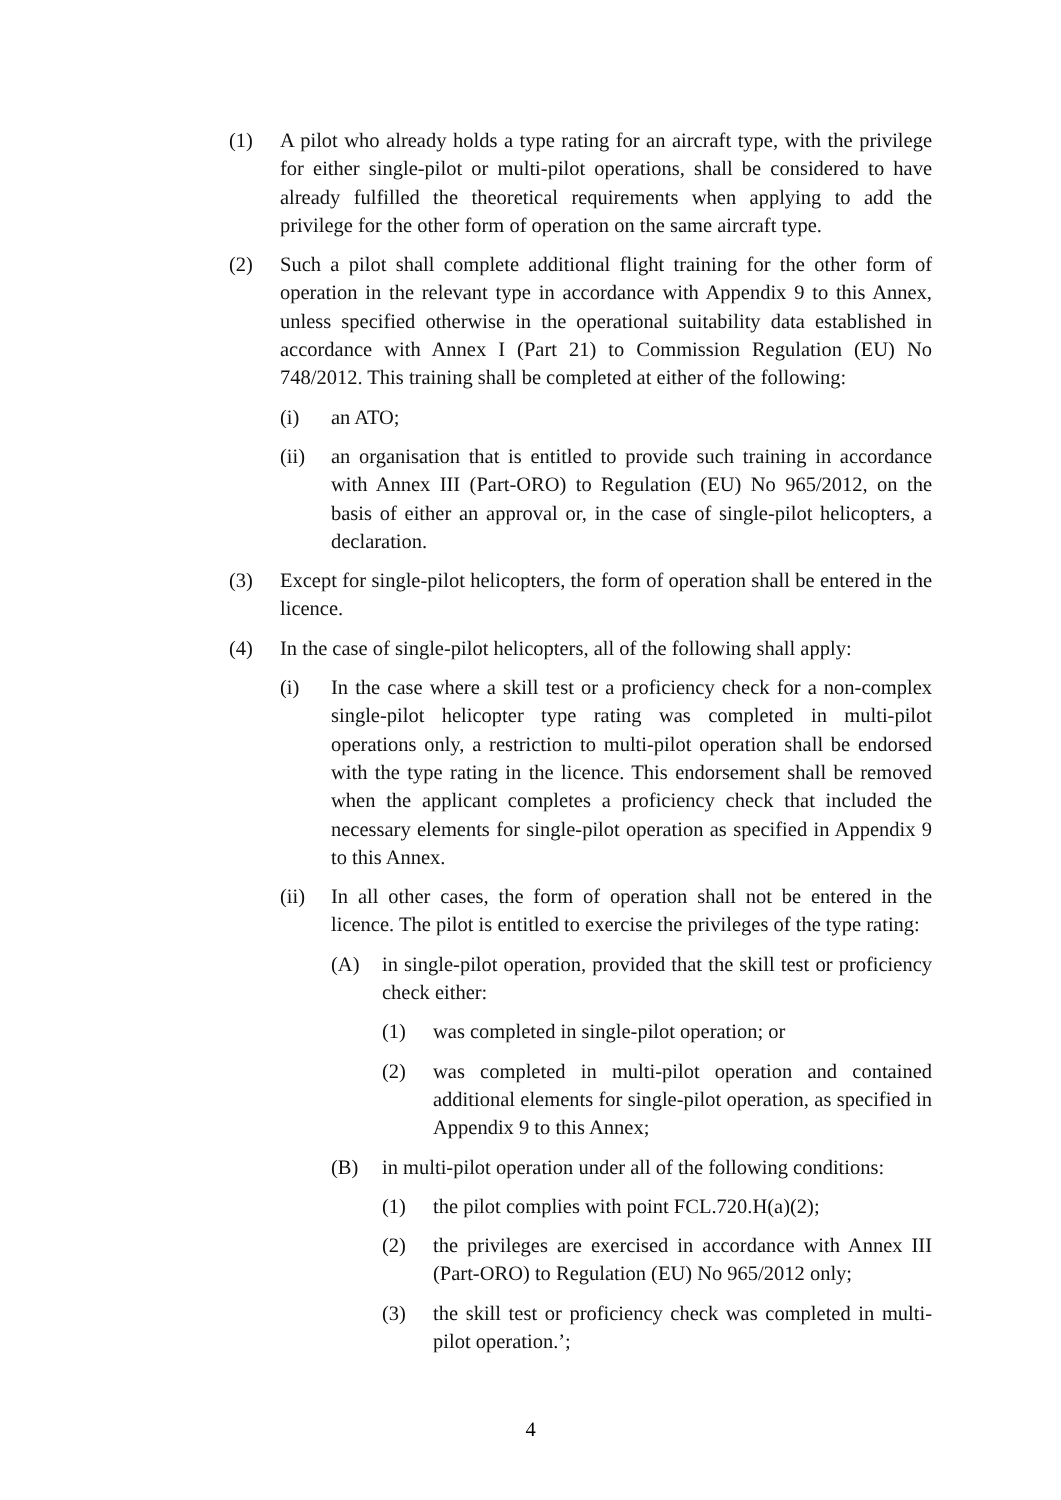(1) A pilot who already holds a type rating for an aircraft type, with the privilege for either single-pilot or multi-pilot operations, shall be considered to have already fulfilled the theoretical requirements when applying to add the privilege for the other form of operation on the same aircraft type.
(2) Such a pilot shall complete additional flight training for the other form of operation in the relevant type in accordance with Appendix 9 to this Annex, unless specified otherwise in the operational suitability data established in accordance with Annex I (Part 21) to Commission Regulation (EU) No 748/2012. This training shall be completed at either of the following:
(i) an ATO;
(ii) an organisation that is entitled to provide such training in accordance with Annex III (Part-ORO) to Regulation (EU) No 965/2012, on the basis of either an approval or, in the case of single-pilot helicopters, a declaration.
(3) Except for single-pilot helicopters, the form of operation shall be entered in the licence.
(4) In the case of single-pilot helicopters, all of the following shall apply:
(i) In the case where a skill test or a proficiency check for a non-complex single-pilot helicopter type rating was completed in multi-pilot operations only, a restriction to multi-pilot operation shall be endorsed with the type rating in the licence. This endorsement shall be removed when the applicant completes a proficiency check that included the necessary elements for single-pilot operation as specified in Appendix 9 to this Annex.
(ii) In all other cases, the form of operation shall not be entered in the licence. The pilot is entitled to exercise the privileges of the type rating:
(A) in single-pilot operation, provided that the skill test or proficiency check either:
(1) was completed in single-pilot operation; or
(2) was completed in multi-pilot operation and contained additional elements for single-pilot operation, as specified in Appendix 9 to this Annex;
(B) in multi-pilot operation under all of the following conditions:
(1) the pilot complies with point FCL.720.H(a)(2);
(2) the privileges are exercised in accordance with Annex III (Part-ORO) to Regulation (EU) No 965/2012 only;
(3) the skill test or proficiency check was completed in multi-pilot operation.’;
4